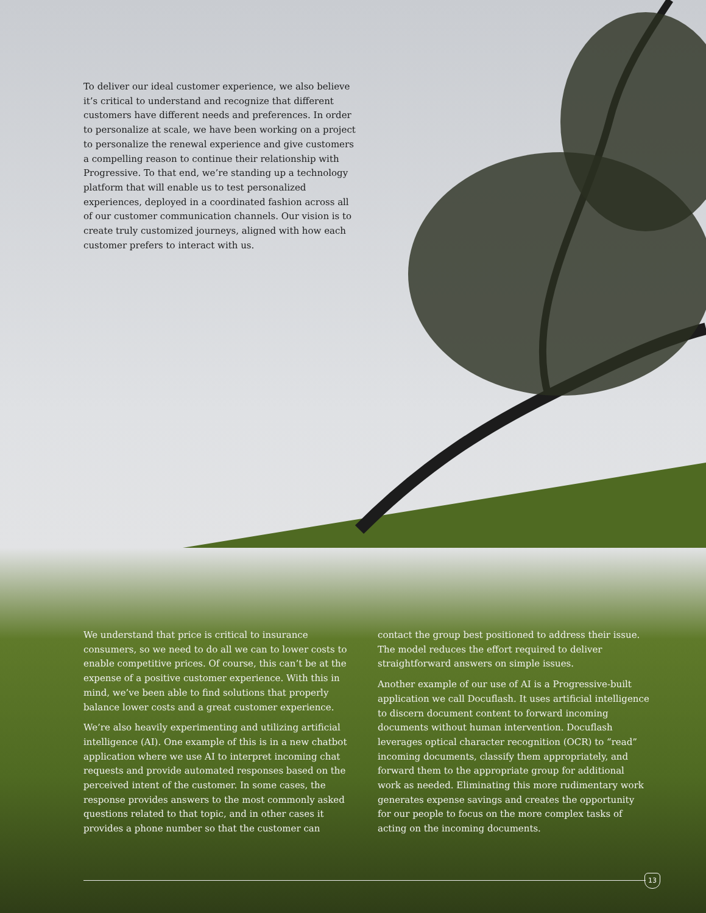To deliver our ideal customer experience, we also believe it’s critical to understand and recognize that different customers have different needs and preferences. In order to personalize at scale, we have been working on a project to personalize the renewal experience and give customers a compelling reason to continue their relationship with Progressive. To that end, we’re standing up a technology platform that will enable us to test personalized experiences, deployed in a coordinated fashion across all of our customer communication channels. Our vision is to create truly customized journeys, aligned with how each customer prefers to interact with us.
We understand that price is critical to insurance consumers, so we need to do all we can to lower costs to enable competitive prices. Of course, this can’t be at the expense of a positive customer experience. With this in mind, we’ve been able to find solutions that properly balance lower costs and a great customer experience.
We’re also heavily experimenting and utilizing artificial intelligence (AI). One example of this is in a new chatbot application where we use AI to interpret incoming chat requests and provide automated responses based on the perceived intent of the customer. In some cases, the response provides answers to the most commonly asked questions related to that topic, and in other cases it provides a phone number so that the customer can
contact the group best positioned to address their issue. The model reduces the effort required to deliver straightforward answers on simple issues.
Another example of our use of AI is a Progressive-built application we call Docuflash. It uses artificial intelligence to discern document content to forward incoming documents without human intervention. Docuflash leverages optical character recognition (OCR) to “read” incoming documents, classify them appropriately, and forward them to the appropriate group for additional work as needed. Eliminating this more rudimentary work generates expense savings and creates the opportunity for our people to focus on the more complex tasks of acting on the incoming documents.
13